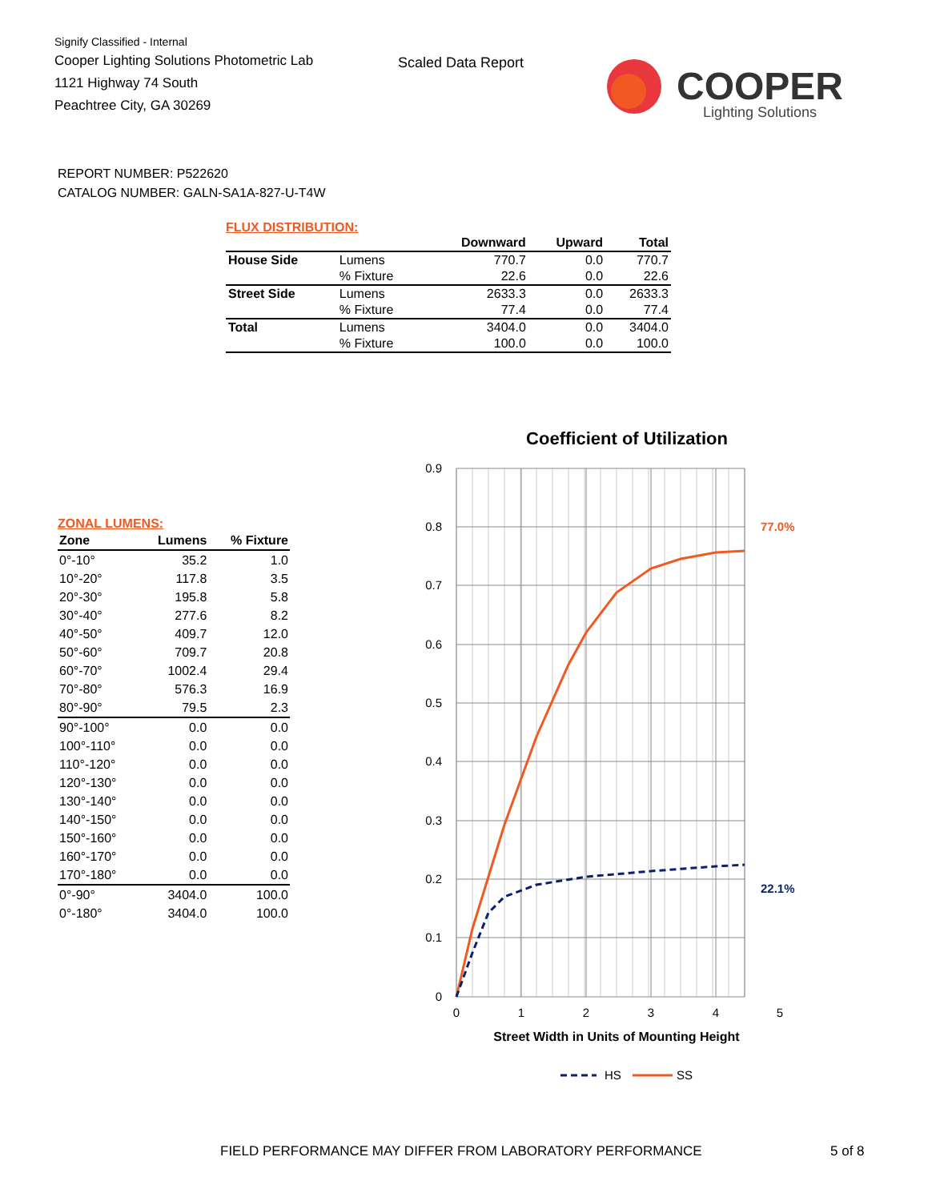Signify Classified - Internal
Cooper Lighting Solutions Photometric Lab
1121 Highway 74 South
Peachtree City, GA 30269
Scaled Data Report
COOPER
Lighting Solutions
REPORT NUMBER: P522620
CATALOG NUMBER: GALN-SA1A-827-U-T4W
FLUX DISTRIBUTION:
| | | Downward | Upward | Total |
| --- | --- | --- | --- | --- |
| House Side | Lumens | 770.7 | 0.0 | 770.7 |
| | % Fixture | 22.6 | 0.0 | 22.6 |
| Street Side | Lumens | 2633.3 | 0.0 | 2633.3 |
| | % Fixture | 77.4 | 0.0 | 77.4 |
| Total | Lumens | 3404.0 | 0.0 | 3404.0 |
| | % Fixture | 100.0 | 0.0 | 100.0 |
ZONAL LUMENS:
| Zone | Lumens | % Fixture |
| --- | --- | --- |
| 0°-10° | 35.2 | 1.0 |
| 10°-20° | 117.8 | 3.5 |
| 20°-30° | 195.8 | 5.8 |
| 30°-40° | 277.6 | 8.2 |
| 40°-50° | 409.7 | 12.0 |
| 50°-60° | 709.7 | 20.8 |
| 60°-70° | 1002.4 | 29.4 |
| 70°-80° | 576.3 | 16.9 |
| 80°-90° | 79.5 | 2.3 |
| 90°-100° | 0.0 | 0.0 |
| 100°-110° | 0.0 | 0.0 |
| 110°-120° | 0.0 | 0.0 |
| 120°-130° | 0.0 | 0.0 |
| 130°-140° | 0.0 | 0.0 |
| 140°-150° | 0.0 | 0.0 |
| 150°-160° | 0.0 | 0.0 |
| 160°-170° | 0.0 | 0.0 |
| 170°-180° | 0.0 | 0.0 |
| 0°-90° | 3404.0 | 100.0 |
| 0°-180° | 3404.0 | 100.0 |
Coefficient of Utilization
0.9
0.8
0.7
0.6
0.5
0.4
0.3
0.2
0.1
0
0
1
2
3
4
5
Street Width in Units of Mounting Height
77.0%
22.1%
HS
SS
FIELD PERFORMANCE MAY DIFFER FROM LABORATORY PERFORMANCE
5 of 8